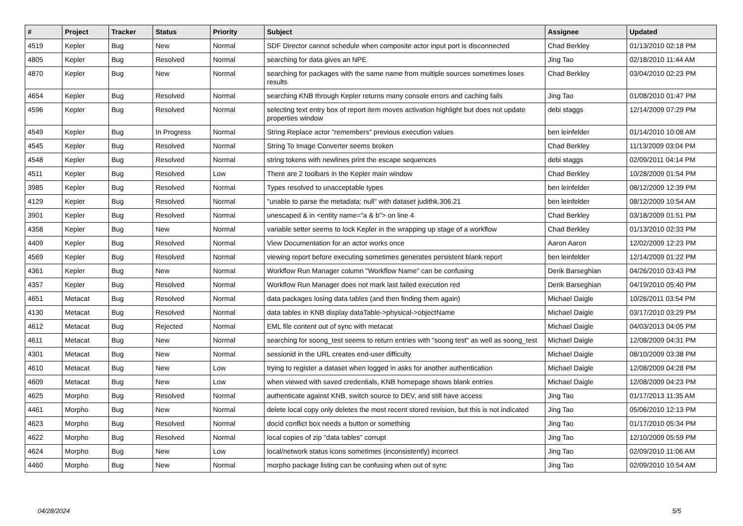| # | Project | Tracker | Status | Priority | Subject | Assignee | Updated |
| --- | --- | --- | --- | --- | --- | --- | --- |
| 4519 | Kepler | Bug | New | Normal | SDF Director cannot schedule when composite actor input port is disconnected | Chad Berkley | 01/13/2010 02:18 PM |
| 4805 | Kepler | Bug | Resolved | Normal | searching for data gives an NPE | Jing Tao | 02/18/2010 11:44 AM |
| 4870 | Kepler | Bug | New | Normal | searching for packages with the same name from multiple sources sometimes loses results | Chad Berkley | 03/04/2010 02:23 PM |
| 4654 | Kepler | Bug | Resolved | Normal | searching KNB through Kepler returns many console errors and caching fails | Jing Tao | 01/08/2010 01:47 PM |
| 4596 | Kepler | Bug | Resolved | Normal | selecting text entry box of report item moves activation highlight but does not update properties window | debi staggs | 12/14/2009 07:29 PM |
| 4549 | Kepler | Bug | In Progress | Normal | String Replace actor "remembers" previous execution values | ben leinfelder | 01/14/2010 10:08 AM |
| 4545 | Kepler | Bug | Resolved | Normal | String To Image Converter seems broken | Chad Berkley | 11/13/2009 03:04 PM |
| 4548 | Kepler | Bug | Resolved | Normal | string tokens with newlines print the escape sequences | debi staggs | 02/09/2011 04:14 PM |
| 4511 | Kepler | Bug | Resolved | Low | There are 2 toolbars in the Kepler main window | Chad Berkley | 10/28/2009 01:54 PM |
| 3985 | Kepler | Bug | Resolved | Normal | Types resolved to unacceptable types | ben leinfelder | 08/12/2009 12:39 PM |
| 4129 | Kepler | Bug | Resolved | Normal | "unable to parse the metadata: null" with dataset judithk.306.21 | ben leinfelder | 08/12/2009 10:54 AM |
| 3901 | Kepler | Bug | Resolved | Normal | unescaped & in <entity name="a & b"> on line 4 | Chad Berkley | 03/18/2009 01:51 PM |
| 4358 | Kepler | Bug | New | Normal | variable setter seems to lock Kepler in the wrapping up stage of a workflow | Chad Berkley | 01/13/2010 02:33 PM |
| 4409 | Kepler | Bug | Resolved | Normal | View Documentation for an actor works once | Aaron Aaron | 12/02/2009 12:23 PM |
| 4569 | Kepler | Bug | Resolved | Normal | viewing report before executing sometimes generates persistent blank report | ben leinfelder | 12/14/2009 01:22 PM |
| 4361 | Kepler | Bug | New | Normal | Workflow Run Manager column "Workflow Name" can be confusing | Derik Barseghian | 04/26/2010 03:43 PM |
| 4357 | Kepler | Bug | Resolved | Normal | Workflow Run Manager does not mark last failed execution red | Derik Barseghian | 04/19/2010 05:40 PM |
| 4651 | Metacat | Bug | Resolved | Normal | data packages losing data tables (and then finding them again) | Michael Daigle | 10/26/2011 03:54 PM |
| 4130 | Metacat | Bug | Resolved | Normal | data tables in KNB display dataTable->physical->objectName | Michael Daigle | 03/17/2010 03:29 PM |
| 4612 | Metacat | Bug | Rejected | Normal | EML file content out of sync with metacat | Michael Daigle | 04/03/2013 04:05 PM |
| 4611 | Metacat | Bug | New | Normal | searching for soong_test seems to return entries with "soong test" as well as soong_test | Michael Daigle | 12/08/2009 04:31 PM |
| 4301 | Metacat | Bug | New | Normal | sessionid in the URL creates end-user difficulty | Michael Daigle | 08/10/2009 03:38 PM |
| 4610 | Metacat | Bug | New | Low | trying to register a dataset when logged in asks for another authentication | Michael Daigle | 12/08/2009 04:28 PM |
| 4609 | Metacat | Bug | New | Low | when viewed with saved credentials, KNB homepage shows blank entries | Michael Daigle | 12/08/2009 04:23 PM |
| 4625 | Morpho | Bug | Resolved | Normal | authenticate against KNB, switch source to DEV, and still have access | Jing Tao | 01/17/2013 11:35 AM |
| 4461 | Morpho | Bug | New | Normal | delete local copy only deletes the most recent stored revision, but this is not indicated | Jing Tao | 05/06/2010 12:13 PM |
| 4623 | Morpho | Bug | Resolved | Normal | docid conflict box needs a button or something | Jing Tao | 01/17/2010 05:34 PM |
| 4622 | Morpho | Bug | Resolved | Normal | local copies of zip "data tables" corrupt | Jing Tao | 12/10/2009 05:59 PM |
| 4624 | Morpho | Bug | New | Low | local/network status icons sometimes (inconsistently) incorrect | Jing Tao | 02/09/2010 11:06 AM |
| 4460 | Morpho | Bug | New | Normal | morpho package listing can be confusing when out of sync | Jing Tao | 02/09/2010 10:54 AM |
04/28/2024 5/5